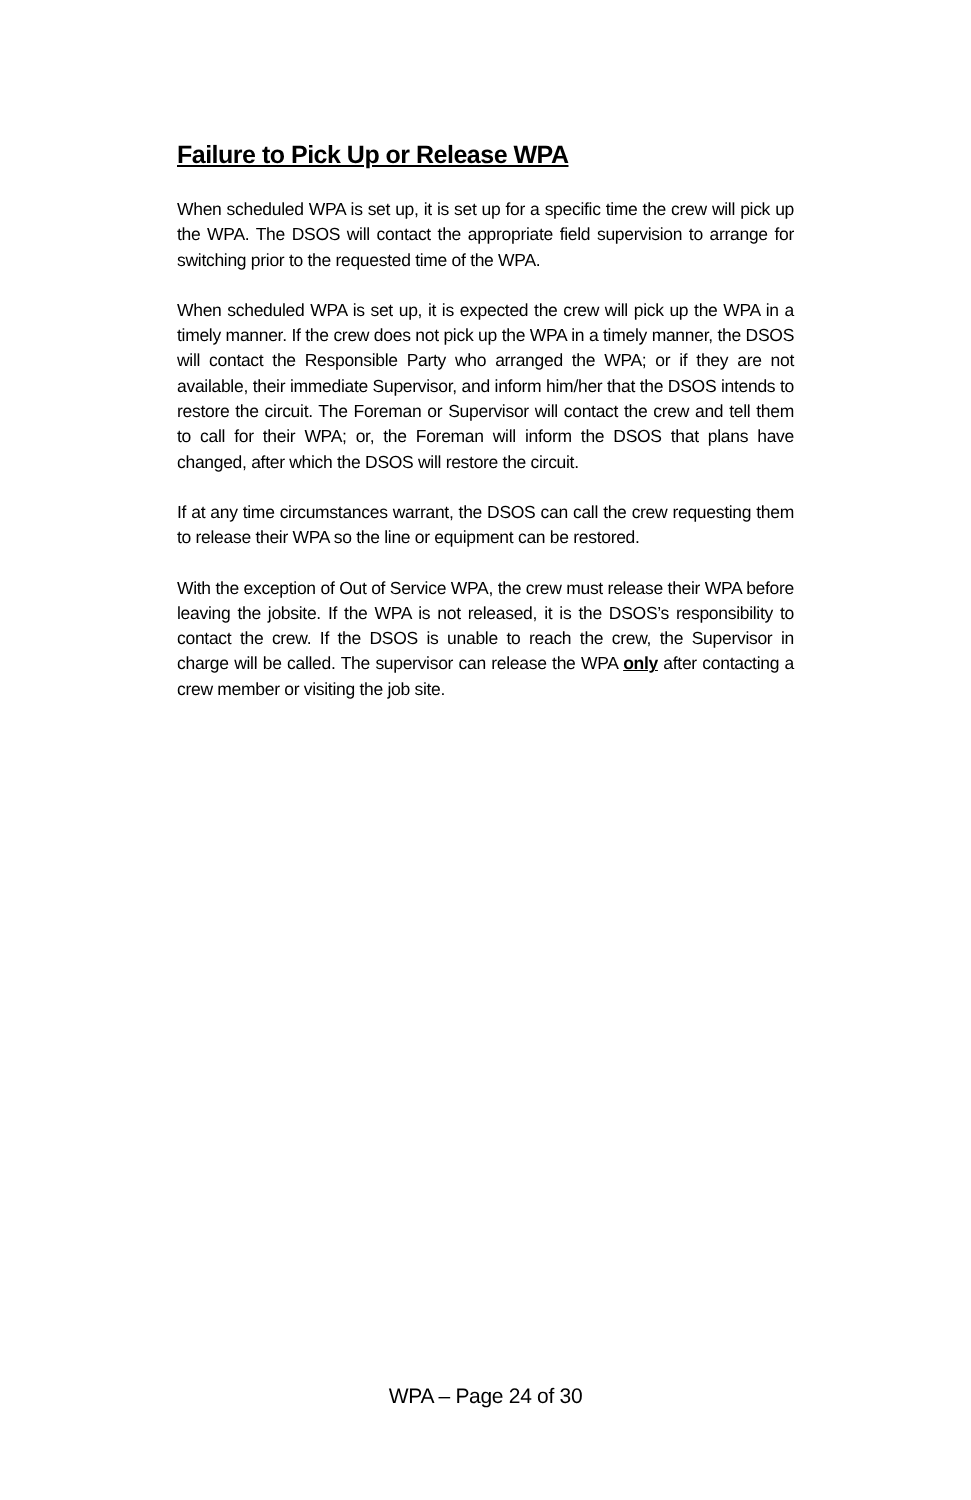Failure to Pick Up or Release WPA
When scheduled WPA is set up, it is set up for a specific time the crew will pick up the WPA. The DSOS will contact the appropriate field supervision to arrange for switching prior to the requested time of the WPA.
When scheduled WPA is set up, it is expected the crew will pick up the WPA in a timely manner. If the crew does not pick up the WPA in a timely manner, the DSOS will contact the Responsible Party who arranged the WPA; or if they are not available, their immediate Supervisor, and inform him/her that the DSOS intends to restore the circuit. The Foreman or Supervisor will contact the crew and tell them to call for their WPA; or, the Foreman will inform the DSOS that plans have changed, after which the DSOS will restore the circuit.
If at any time circumstances warrant, the DSOS can call the crew requesting them to release their WPA so the line or equipment can be restored.
With the exception of Out of Service WPA, the crew must release their WPA before leaving the jobsite. If the WPA is not released, it is the DSOS’s responsibility to contact the crew. If the DSOS is unable to reach the crew, the Supervisor in charge will be called. The supervisor can release the WPA only after contacting a crew member or visiting the job site.
WPA – Page 24 of 30